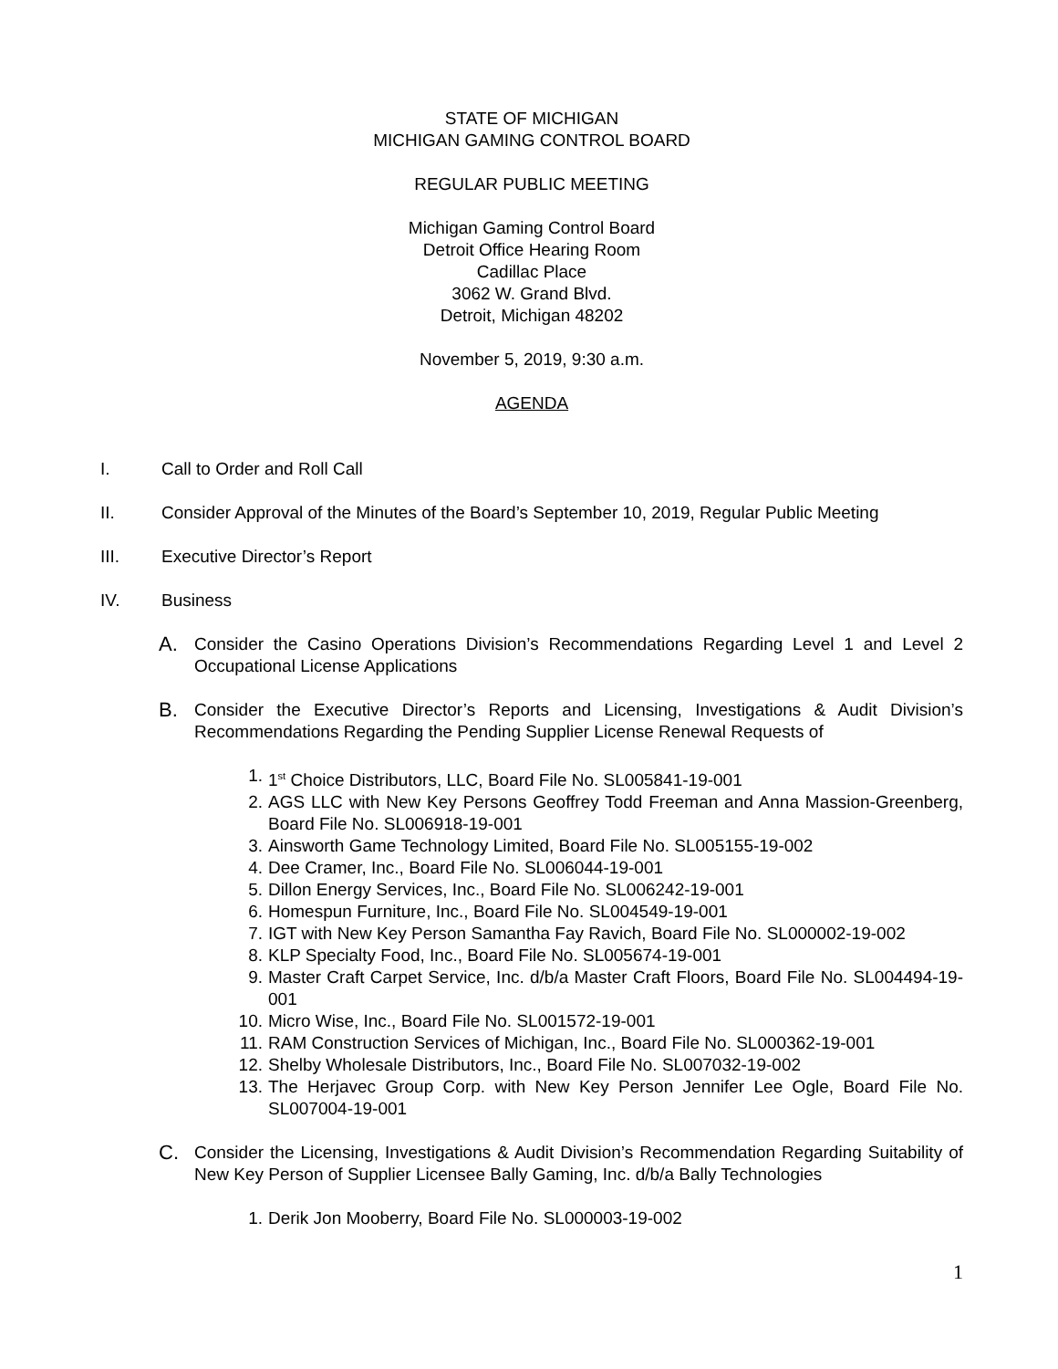STATE OF MICHIGAN
MICHIGAN GAMING CONTROL BOARD
REGULAR PUBLIC MEETING
Michigan Gaming Control Board
Detroit Office Hearing Room
Cadillac Place
3062 W. Grand Blvd.
Detroit, Michigan 48202
November 5, 2019, 9:30 a.m.
AGENDA
I. Call to Order and Roll Call
II. Consider Approval of the Minutes of the Board’s September 10, 2019, Regular Public Meeting
III. Executive Director’s Report
IV. Business
A. Consider the Casino Operations Division’s Recommendations Regarding Level 1 and Level 2 Occupational License Applications
B. Consider the Executive Director’s Reports and Licensing, Investigations & Audit Division’s Recommendations Regarding the Pending Supplier License Renewal Requests of
1. 1<sup>st</sup> Choice Distributors, LLC, Board File No. SL005841-19-001
2. AGS LLC with New Key Persons Geoffrey Todd Freeman and Anna Massion-Greenberg, Board File No. SL006918-19-001
3. Ainsworth Game Technology Limited, Board File No. SL005155-19-002
4. Dee Cramer, Inc., Board File No. SL006044-19-001
5. Dillon Energy Services, Inc., Board File No. SL006242-19-001
6. Homespun Furniture, Inc., Board File No. SL004549-19-001
7. IGT with New Key Person Samantha Fay Ravich, Board File No. SL000002-19-002
8. KLP Specialty Food, Inc., Board File No. SL005674-19-001
9. Master Craft Carpet Service, Inc. d/b/a Master Craft Floors, Board File No. SL004494-19-001
10. Micro Wise, Inc., Board File No. SL001572-19-001
11. RAM Construction Services of Michigan, Inc., Board File No. SL000362-19-001
12. Shelby Wholesale Distributors, Inc., Board File No. SL007032-19-002
13. The Herjavec Group Corp. with New Key Person Jennifer Lee Ogle, Board File No. SL007004-19-001
C. Consider the Licensing, Investigations & Audit Division’s Recommendation Regarding Suitability of New Key Person of Supplier Licensee Bally Gaming, Inc. d/b/a Bally Technologies
1. Derik Jon Mooberry, Board File No. SL000003-19-002
1